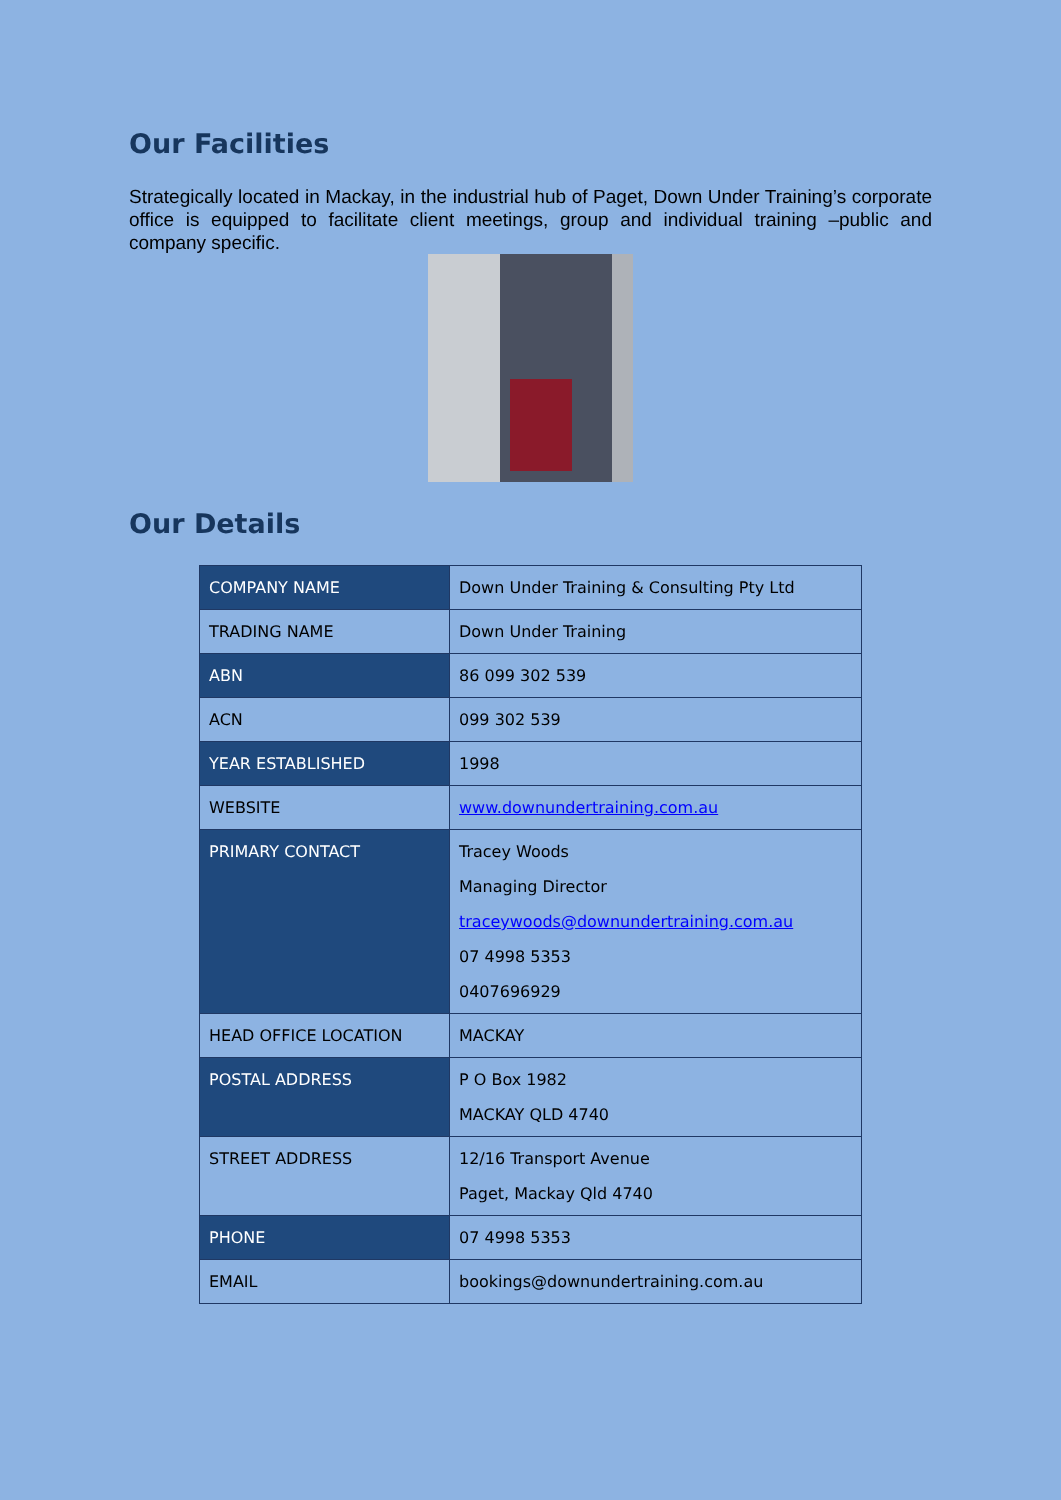Our Facilities
Strategically located in Mackay, in the industrial hub of Paget, Down Under Training’s corporate office is equipped to facilitate client meetings, group and individual training –public and company specific.
Our Details
| COMPANY NAME | Down Under Training & Consulting Pty Ltd |
| TRADING NAME | Down Under Training |
| ABN | 86 099 302 539 |
| ACN | 099 302 539 |
| YEAR ESTABLISHED | 1998 |
| WEBSITE | www.downundertraining.com.au |
| PRIMARY CONTACT | Tracey Woods Managing Director traceywoods@downundertraining.com.au 07 4998 5353 0407696929 |
| HEAD OFFICE LOCATION | MACKAY |
| POSTAL ADDRESS | P O Box 1982 MACKAY QLD 4740 |
| STREET ADDRESS | 12/16 Transport Avenue Paget, Mackay Qld 4740 |
| PHONE | 07 4998 5353 |
| EMAIL | bookings@downundertraining.com.au |